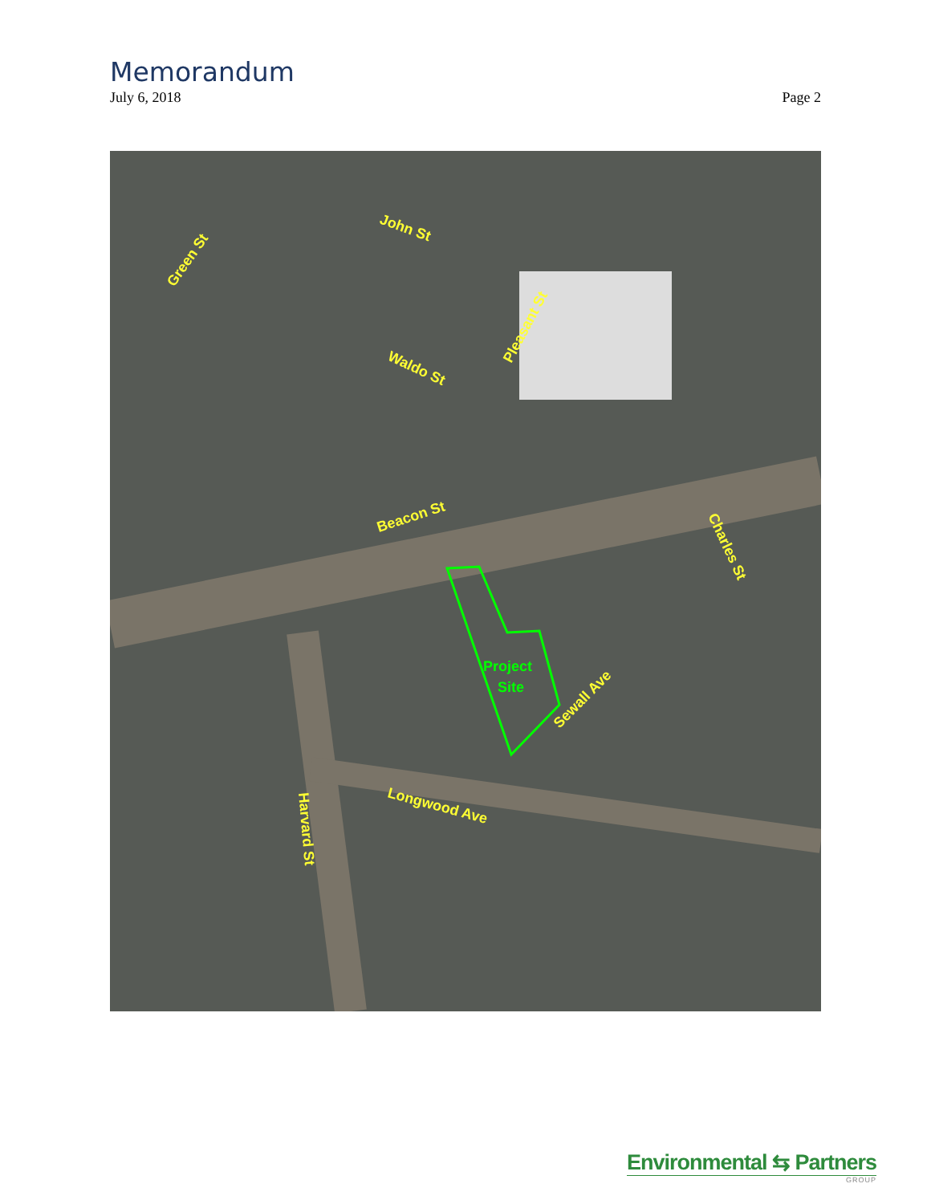Memorandum
July 6, 2018 Page 2
John St
Green St
Waldo St
Pleasant St
Beacon St
Charles St
Project
Site
Sewall Ave
Longwood Ave
Harvard St
Environmental ⇆ Partners
GROUP